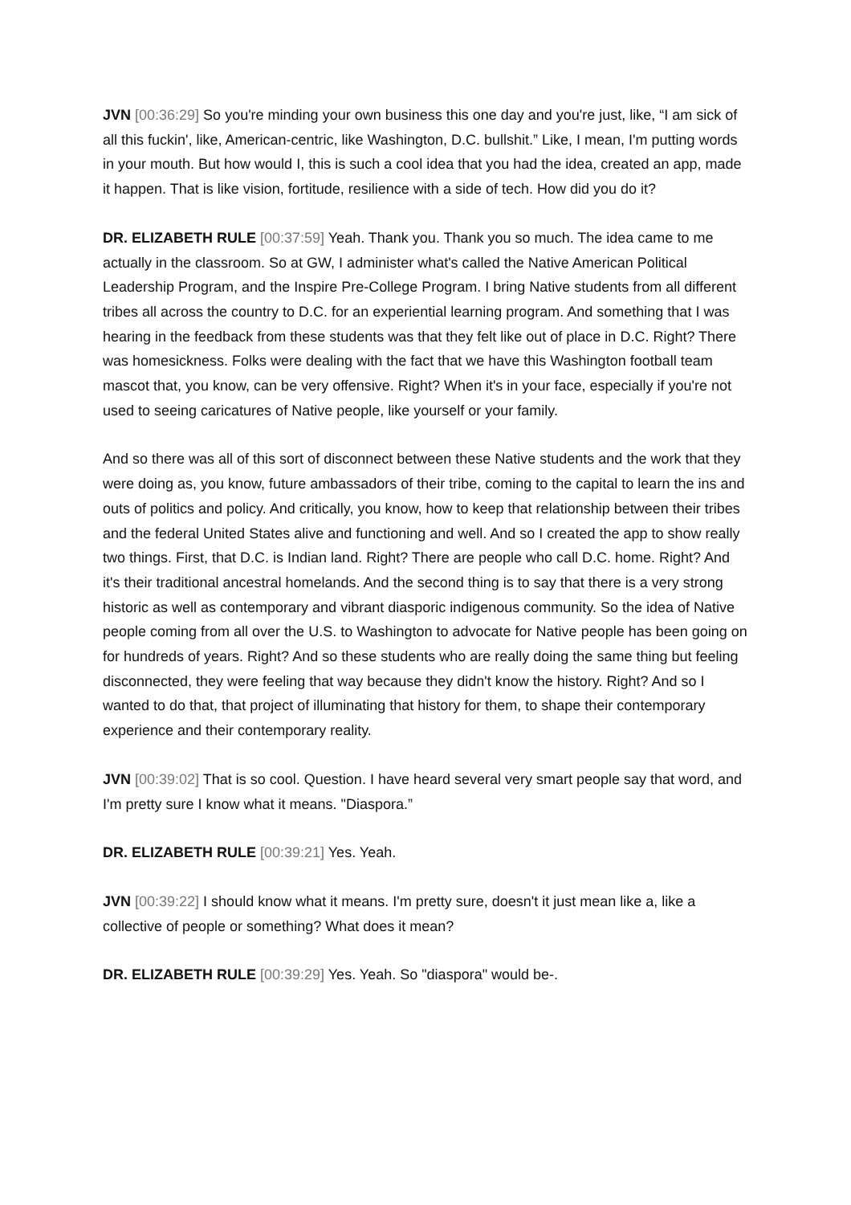JVN [00:36:29] So you're minding your own business this one day and you're just, like, “I am sick of all this fuckin', like, American-centric, like Washington, D.C. bullshit.” Like, I mean, I'm putting words in your mouth. But how would I, this is such a cool idea that you had the idea, created an app, made it happen. That is like vision, fortitude, resilience with a side of tech. How did you do it?
DR. ELIZABETH RULE [00:37:59] Yeah. Thank you. Thank you so much. The idea came to me actually in the classroom. So at GW, I administer what's called the Native American Political Leadership Program, and the Inspire Pre-College Program. I bring Native students from all different tribes all across the country to D.C. for an experiential learning program. And something that I was hearing in the feedback from these students was that they felt like out of place in D.C. Right? There was homesickness. Folks were dealing with the fact that we have this Washington football team mascot that, you know, can be very offensive. Right? When it's in your face, especially if you're not used to seeing caricatures of Native people, like yourself or your family.
And so there was all of this sort of disconnect between these Native students and the work that they were doing as, you know, future ambassadors of their tribe, coming to the capital to learn the ins and outs of politics and policy. And critically, you know, how to keep that relationship between their tribes and the federal United States alive and functioning and well. And so I created the app to show really two things. First, that D.C. is Indian land. Right? There are people who call D.C. home. Right? And it's their traditional ancestral homelands. And the second thing is to say that there is a very strong historic as well as contemporary and vibrant diasporic indigenous community. So the idea of Native people coming from all over the U.S. to Washington to advocate for Native people has been going on for hundreds of years. Right? And so these students who are really doing the same thing but feeling disconnected, they were feeling that way because they didn't know the history. Right? And so I wanted to do that, that project of illuminating that history for them, to shape their contemporary experience and their contemporary reality.
JVN [00:39:02] That is so cool. Question. I have heard several very smart people say that word, and I'm pretty sure I know what it means. "Diaspora.”
DR. ELIZABETH RULE [00:39:21] Yes. Yeah.
JVN [00:39:22] I should know what it means. I'm pretty sure, doesn't it just mean like a, like a collective of people or something? What does it mean?
DR. ELIZABETH RULE [00:39:29] Yes. Yeah. So "diaspora" would be-.